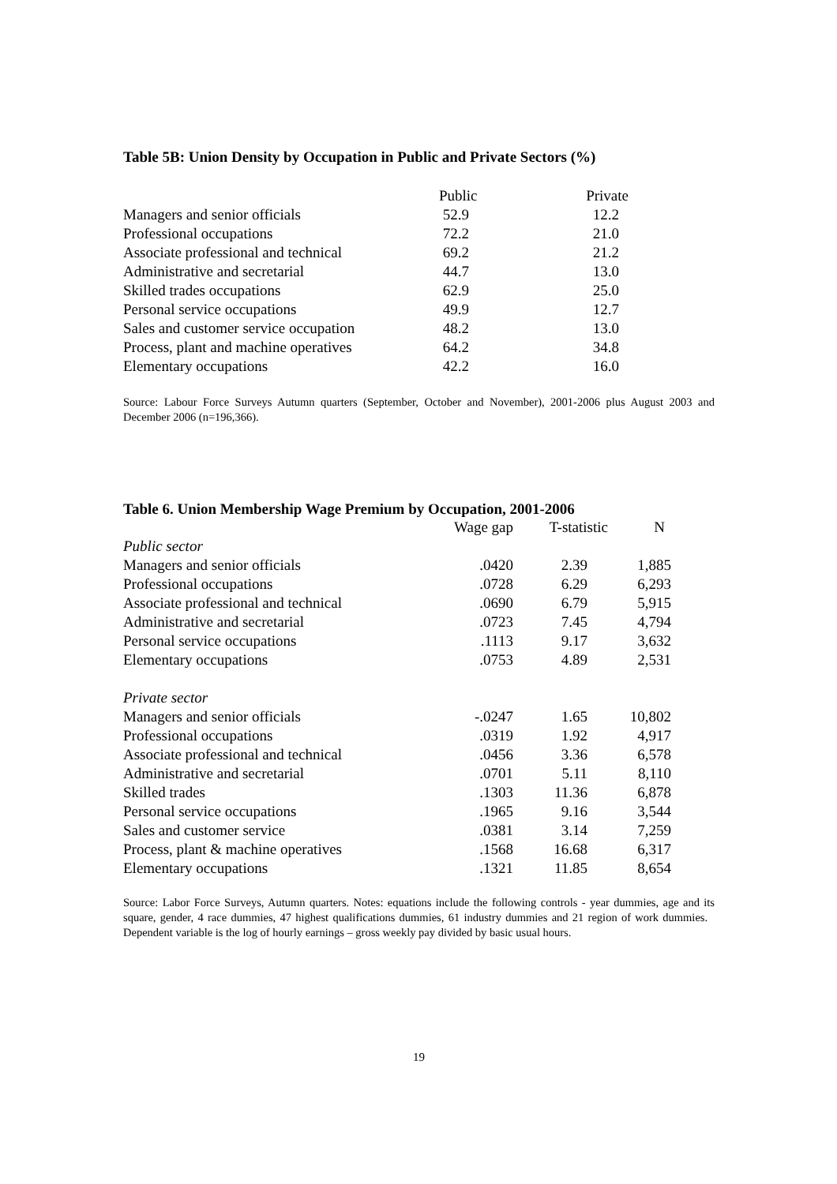Table 5B: Union Density by Occupation in Public and Private Sectors (%)
| | Public | Private |
| --- | --- | --- |
| Managers and senior officials | 52.9 | 12.2 |
| Professional occupations | 72.2 | 21.0 |
| Associate professional and technical | 69.2 | 21.2 |
| Administrative and secretarial | 44.7 | 13.0 |
| Skilled trades occupations | 62.9 | 25.0 |
| Personal service occupations | 49.9 | 12.7 |
| Sales and customer service occupation | 48.2 | 13.0 |
| Process, plant and machine operatives | 64.2 | 34.8 |
| Elementary occupations | 42.2 | 16.0 |
Source: Labour Force Surveys Autumn quarters (September, October and November), 2001-2006 plus August 2003 and December 2006 (n=196,366).
Table 6. Union Membership Wage Premium by Occupation, 2001-2006
| | Wage gap | T-statistic | N |
| --- | --- | --- | --- |
| Public sector | | | |
| Managers and senior officials | .0420 | 2.39 | 1,885 |
| Professional occupations | .0728 | 6.29 | 6,293 |
| Associate professional and technical | .0690 | 6.79 | 5,915 |
| Administrative and secretarial | .0723 | 7.45 | 4,794 |
| Personal service occupations | .1113 | 9.17 | 3,632 |
| Elementary occupations | .0753 | 4.89 | 2,531 |
| Private sector | | | |
| Managers and senior officials | -.0247 | 1.65 | 10,802 |
| Professional occupations | .0319 | 1.92 | 4,917 |
| Associate professional and technical | .0456 | 3.36 | 6,578 |
| Administrative and secretarial | .0701 | 5.11 | 8,110 |
| Skilled trades | .1303 | 11.36 | 6,878 |
| Personal service occupations | .1965 | 9.16 | 3,544 |
| Sales and customer service | .0381 | 3.14 | 7,259 |
| Process, plant & machine operatives | .1568 | 16.68 | 6,317 |
| Elementary occupations | .1321 | 11.85 | 8,654 |
Source: Labor Force Surveys, Autumn quarters. Notes: equations include the following controls - year dummies, age and its square, gender, 4 race dummies, 47 highest qualifications dummies, 61 industry dummies and 21 region of work dummies. Dependent variable is the log of hourly earnings – gross weekly pay divided by basic usual hours.
19